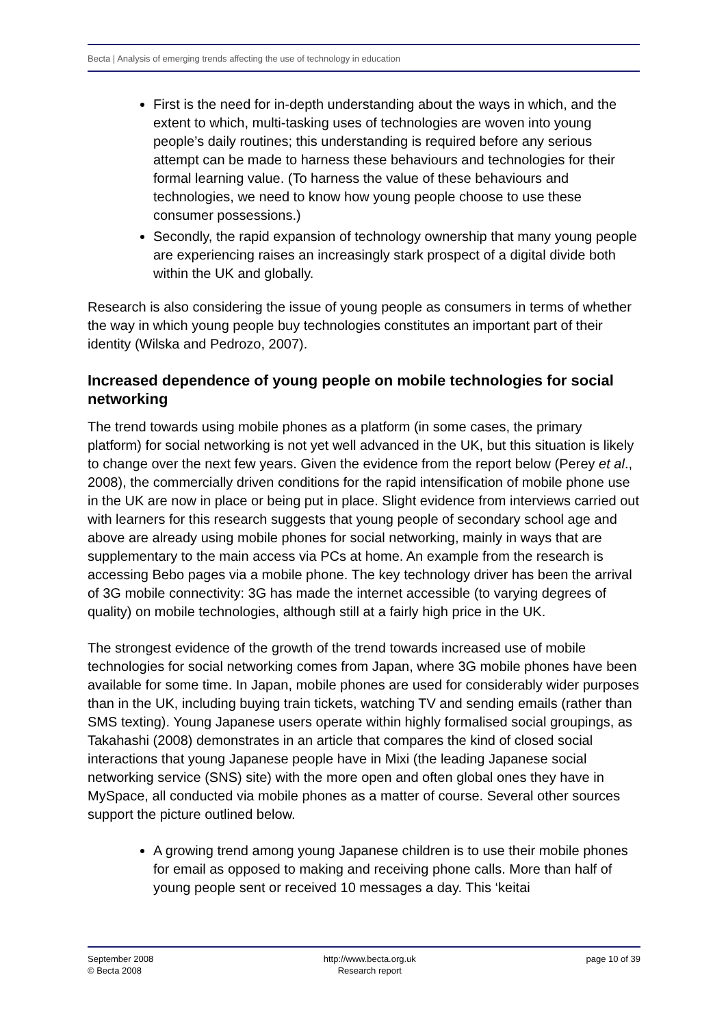Becta | Analysis of emerging trends affecting the use of technology in education
First is the need for in-depth understanding about the ways in which, and the extent to which, multi-tasking uses of technologies are woven into young people’s daily routines; this understanding is required before any serious attempt can be made to harness these behaviours and technologies for their formal learning value. (To harness the value of these behaviours and technologies, we need to know how young people choose to use these consumer possessions.)
Secondly, the rapid expansion of technology ownership that many young people are experiencing raises an increasingly stark prospect of a digital divide both within the UK and globally.
Research is also considering the issue of young people as consumers in terms of whether the way in which young people buy technologies constitutes an important part of their identity (Wilska and Pedrozo, 2007).
Increased dependence of young people on mobile technologies for social networking
The trend towards using mobile phones as a platform (in some cases, the primary platform) for social networking is not yet well advanced in the UK, but this situation is likely to change over the next few years. Given the evidence from the report below (Perey et al., 2008), the commercially driven conditions for the rapid intensification of mobile phone use in the UK are now in place or being put in place. Slight evidence from interviews carried out with learners for this research suggests that young people of secondary school age and above are already using mobile phones for social networking, mainly in ways that are supplementary to the main access via PCs at home. An example from the research is accessing Bebo pages via a mobile phone. The key technology driver has been the arrival of 3G mobile connectivity: 3G has made the internet accessible (to varying degrees of quality) on mobile technologies, although still at a fairly high price in the UK.
The strongest evidence of the growth of the trend towards increased use of mobile technologies for social networking comes from Japan, where 3G mobile phones have been available for some time. In Japan, mobile phones are used for considerably wider purposes than in the UK, including buying train tickets, watching TV and sending emails (rather than SMS texting). Young Japanese users operate within highly formalised social groupings, as Takahashi (2008) demonstrates in an article that compares the kind of closed social interactions that young Japanese people have in Mixi (the leading Japanese social networking service (SNS) site) with the more open and often global ones they have in MySpace, all conducted via mobile phones as a matter of course. Several other sources support the picture outlined below.
A growing trend among young Japanese children is to use their mobile phones for email as opposed to making and receiving phone calls. More than half of young people sent or received 10 messages a day. This ‘keitai
September 2008
© Becta 2008
http://www.becta.org.uk
Research report
page 10 of 39